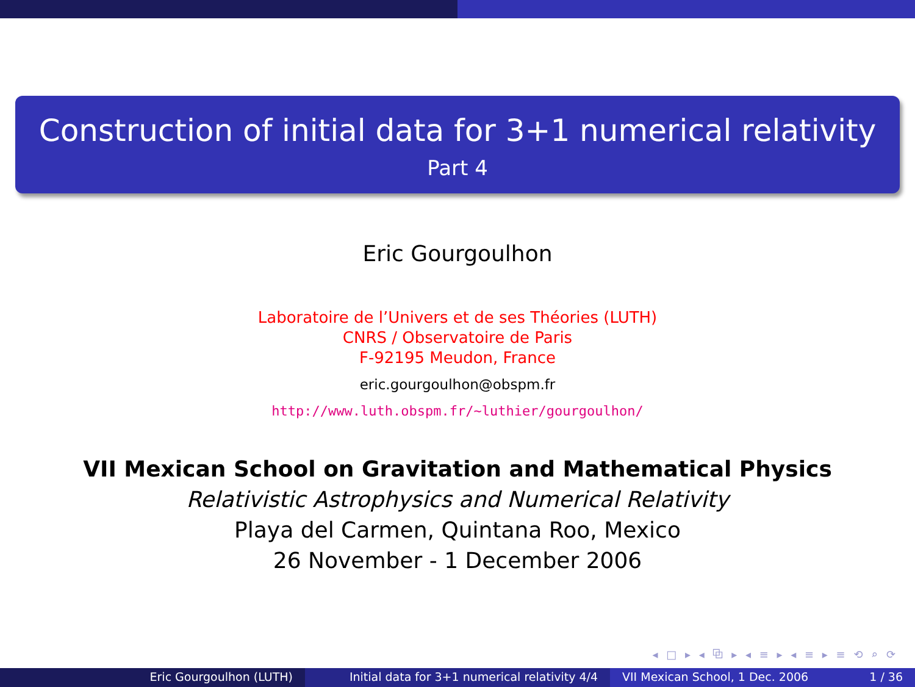Construction of initial data for 3+1 numerical relativity
Part 4
Eric Gourgoulhon
Laboratoire de l’Univers et de ses Théories (LUTH)
CNRS / Observatoire de Paris
F-92195 Meudon, France
eric.gourgoulhon@obspm.fr
http://www.luth.obspm.fr/~luthier/gourgoulhon/
VII Mexican School on Gravitation and Mathematical Physics
Relativistic Astrophysics and Numerical Relativity
Playa del Carmen, Quintana Roo, Mexico
26 November - 1 December 2006
◂ □ ▸ ◂ ⧉ ▸ ◂ ≡ ▸ ◂ ≡ ▸ ≡ ⟲ ⌕ ⟳
Eric Gourgoulhon (LUTH) Initial data for 3+1 numerical relativity 4/4
VII Mexican School, 1 Dec. 2006 1 / 36